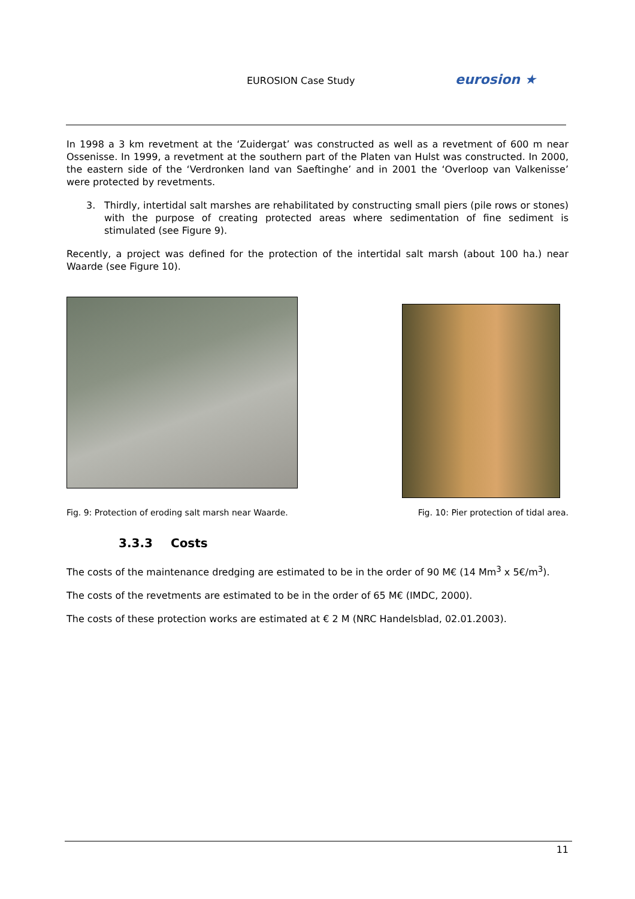EUROSION Case Study eurosion ★
In 1998 a 3 km revetment at the ‘Zuidergat’ was constructed as well as a revetment of 600 m near Ossenisse. In 1999, a revetment at the southern part of the Platen van Hulst was constructed. In 2000, the eastern side of the ‘Verdronken land van Saeftinghe’ and in 2001 the ‘Overloop van Valkenisse’ were protected by revetments.
3. Thirdly, intertidal salt marshes are rehabilitated by constructing small piers (pile rows or stones) with the purpose of creating protected areas where sedimentation of fine sediment is stimulated (see Figure 9).
Recently, a project was defined for the protection of the intertidal salt marsh (about 100 ha.) near Waarde (see Figure 10).
Fig. 9: Protection of eroding salt marsh near Waarde.
Fig. 10: Pier protection of tidal area.
3.3.3 Costs
The costs of the maintenance dredging are estimated to be in the order of 90 M€ (14 Mm<sup>3</sup> x 5€/m<sup>3</sup>).
The costs of the revetments are estimated to be in the order of 65 M€ (IMDC, 2000).
The costs of these protection works are estimated at € 2 M (NRC Handelsblad, 02.01.2003).
11